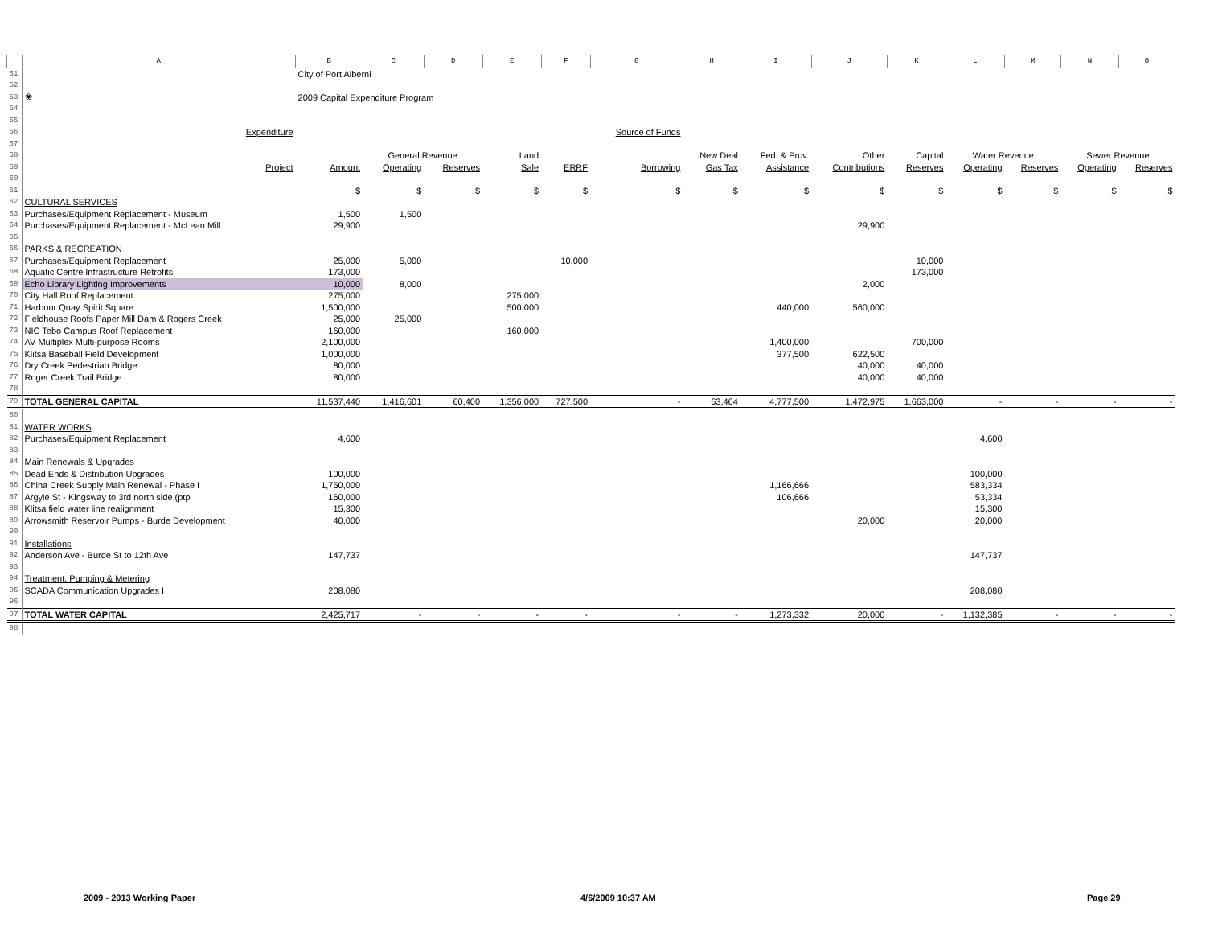| | A | B | C | D | E | F | G | H | I | J | K | L | M | N | O |
| --- | --- | --- | --- | --- | --- | --- | --- | --- | --- | --- | --- | --- | --- | --- | --- |
| 51 | | City of Port Alberni | | | | | | | | | | | | | |
| 52 | | | | | | | | | | | | | | | |
| 53 | ❀ | 2009 Capital Expenditure Program | | | | | | | | | | | | | |
| 54 | | | | | | | | | | | | | | | |
| 55 | | | | | | | | | | | | | | | |
| 56 | Expenditure | | | | | | Source of Funds | | | | | | | | |
| 57 | | | | | | | | | | | | | | | |
| 58 | | | General Revenue | | Land | | | New Deal | Fed. & Prov. | Other | Capital | Water Revenue | | Sewer Revenue | |
| 59 | Project | Amount | Operating | Reserves | Sale | ERRF | Borrowing | Gas Tax | Assistance | Contributions | Reserves | Operating | Reserves | Operating | Reserves |
| 60 | | | | | | | | | | | | | | | |
| 61 | | $ | $ | $ | $ | $ | $ | $ | $ | $ | $ | $ | $ | $ | $ |
| 62 | CULTURAL SERVICES | | | | | | | | | | | | | | |
| 63 | Purchases/Equipment Replacement - Museum | 1,500 | 1,500 | | | | | | | | | | | | |
| 64 | Purchases/Equipment Replacement - McLean Mill | 29,900 | | | | | | | | 29,900 | | | | | |
| 65 | | | | | | | | | | | | | | | |
| 66 | PARKS & RECREATION | | | | | | | | | | | | | | |
| 67 | Purchases/Equipment Replacement | 25,000 | 5,000 | | | 10,000 | | | | | 10,000 | | | | |
| 68 | Aquatic Centre Infrastructure Retrofits | 173,000 | | | | | | | | | 173,000 | | | | |
| 69 | Echo Library Lighting Improvements | 10,000 | 8,000 | | | | | | | 2,000 | | | | | |
| 70 | City Hall Roof Replacement | 275,000 | | | 275,000 | | | | | | | | | | |
| 71 | Harbour Quay Spirit Square | 1,500,000 | | | 500,000 | | | | 440,000 | 560,000 | | | | | |
| 72 | Fieldhouse Roofs Paper Mill Dam & Rogers Creek | 25,000 | 25,000 | | | | | | | | | | | | |
| 73 | NIC Tebo Campus Roof Replacement | 160,000 | | | 160,000 | | | | | | | | | | |
| 74 | AV Multiplex Multi-purpose Rooms | 2,100,000 | | | | | | | 1,400,000 | | 700,000 | | | | |
| 75 | Klitsa Baseball Field Development | 1,000,000 | | | | | | | 377,500 | 622,500 | | | | | |
| 76 | Dry Creek Pedestrian Bridge | 80,000 | | | | | | | | 40,000 | 40,000 | | | | |
| 77 | Roger Creek Trail Bridge | 80,000 | | | | | | | | 40,000 | 40,000 | | | | |
| 78 | | | | | | | | | | | | | | | |
| 79 | TOTAL GENERAL CAPITAL | 11,537,440 | 1,416,601 | 60,400 | 1,356,000 | 727,500 | - | 63,464 | 4,777,500 | 1,472,975 | 1,663,000 | - | - | - | - |
| 80 | | | | | | | | | | | | | | | |
| 81 | WATER WORKS | | | | | | | | | | | | | | |
| 82 | Purchases/Equipment Replacement | 4,600 | | | | | | | | | | 4,600 | | | |
| 83 | | | | | | | | | | | | | | | |
| 84 | Main Renewals & Upgrades | | | | | | | | | | | | | | |
| 85 | Dead Ends & Distribution Upgrades | 100,000 | | | | | | | | | | 100,000 | | | |
| 86 | China Creek Supply Main Renewal - Phase I | 1,750,000 | | | | | | | 1,166,666 | | | 583,334 | | | |
| 87 | Argyle St - Kingsway to 3rd north side (ptp | 160,000 | | | | | | | 106,666 | | | 53,334 | | | |
| 88 | Klitsa field water line realignment | 15,300 | | | | | | | | | | 15,300 | | | |
| 89 | Arrowsmith Reservoir Pumps - Burde Development | 40,000 | | | | | | | | 20,000 | | 20,000 | | | |
| 90 | | | | | | | | | | | | | | | |
| 91 | Installations | | | | | | | | | | | | | | |
| 92 | Anderson Ave - Burde St to 12th Ave | 147,737 | | | | | | | | | | 147,737 | | | |
| 93 | | | | | | | | | | | | | | | |
| 94 | Treatment, Pumping & Metering | | | | | | | | | | | | | | |
| 95 | SCADA Communication Upgrades I | 208,080 | | | | | | | | | | 208,080 | | | |
| 96 | | | | | | | | | | | | | | | |
| 97 | TOTAL WATER CAPITAL | 2,425,717 | - | - | - | - | - | - | 1,273,332 | 20,000 | - | 1,132,385 | - | - | - |
| 98 | | | | | | | | | | | | | | | |
2009 - 2013 Working Paper 4/6/2009 10:37 AM Page 29